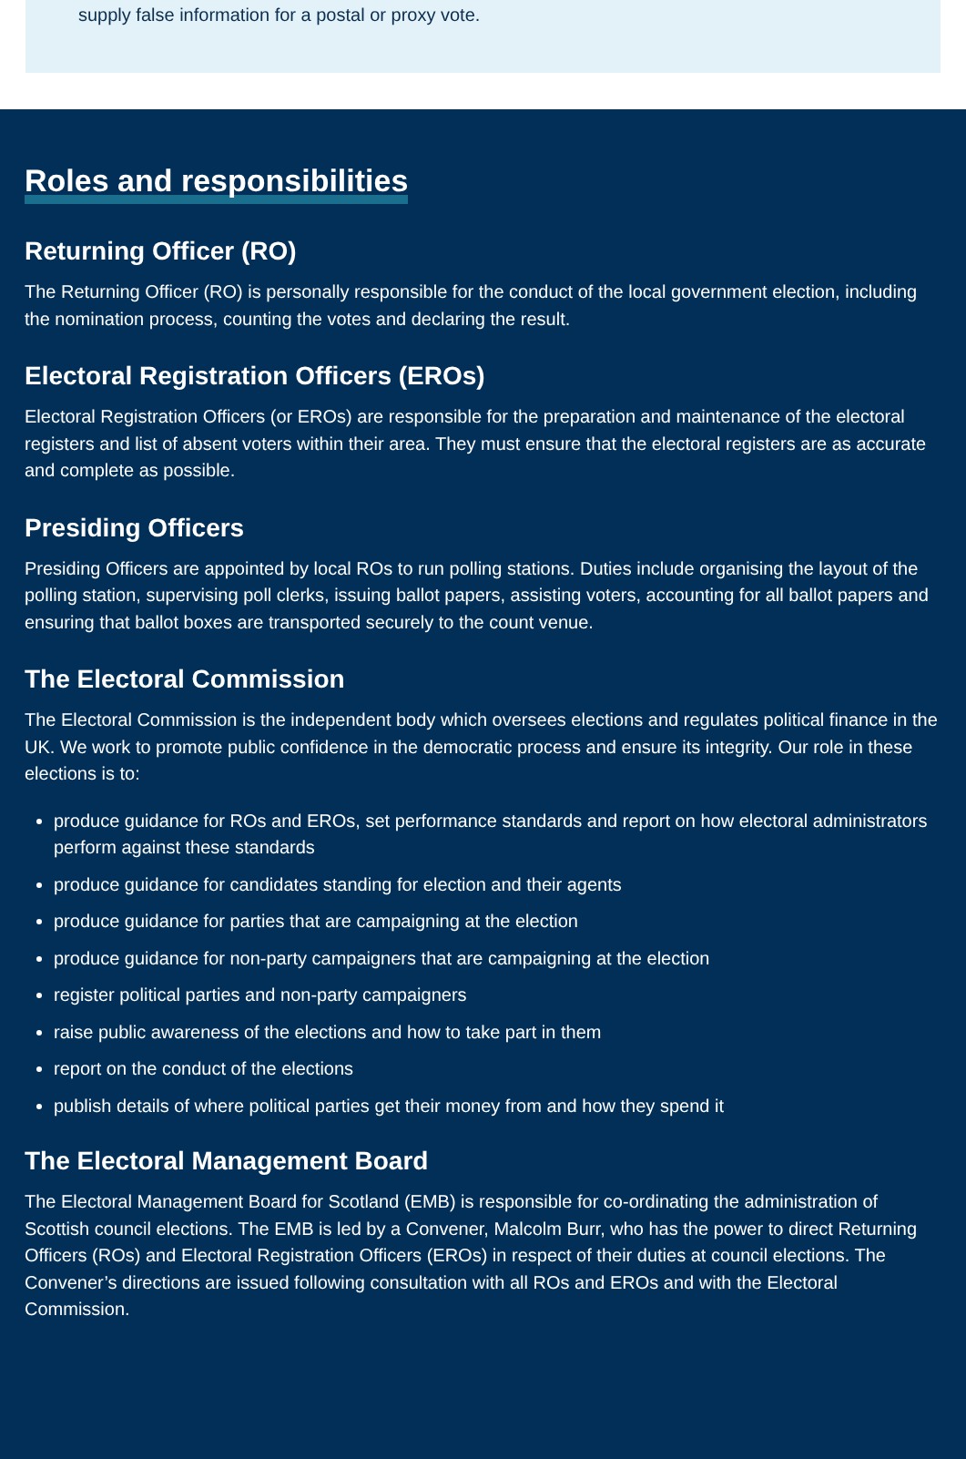supply false information for a postal or proxy vote.
Roles and responsibilities
Returning Officer (RO)
The Returning Officer (RO) is personally responsible for the conduct of the local government election, including the nomination process, counting the votes and declaring the result.
Electoral Registration Officers (EROs)
Electoral Registration Officers (or EROs) are responsible for the preparation and maintenance of the electoral registers and list of absent voters within their area. They must ensure that the electoral registers are as accurate and complete as possible.
Presiding Officers
Presiding Officers are appointed by local ROs to run polling stations. Duties include organising the layout of the polling station, supervising poll clerks, issuing ballot papers, assisting voters, accounting for all ballot papers and ensuring that ballot boxes are transported securely to the count venue.
The Electoral Commission
The Electoral Commission is the independent body which oversees elections and regulates political finance in the UK. We work to promote public confidence in the democratic process and ensure its integrity. Our role in these elections is to:
produce guidance for ROs and EROs, set performance standards and report on how electoral administrators perform against these standards
produce guidance for candidates standing for election and their agents
produce guidance for parties that are campaigning at the election
produce guidance for non-party campaigners that are campaigning at the election
register political parties and non-party campaigners
raise public awareness of the elections and how to take part in them
report on the conduct of the elections
publish details of where political parties get their money from and how they spend it
The Electoral Management Board
The Electoral Management Board for Scotland (EMB) is responsible for co-ordinating the administration of Scottish council elections. The EMB is led by a Convener, Malcolm Burr, who has the power to direct Returning Officers (ROs) and Electoral Registration Officers (EROs) in respect of their duties at council elections. The Convener’s directions are issued following consultation with all ROs and EROs and with the Electoral Commission.